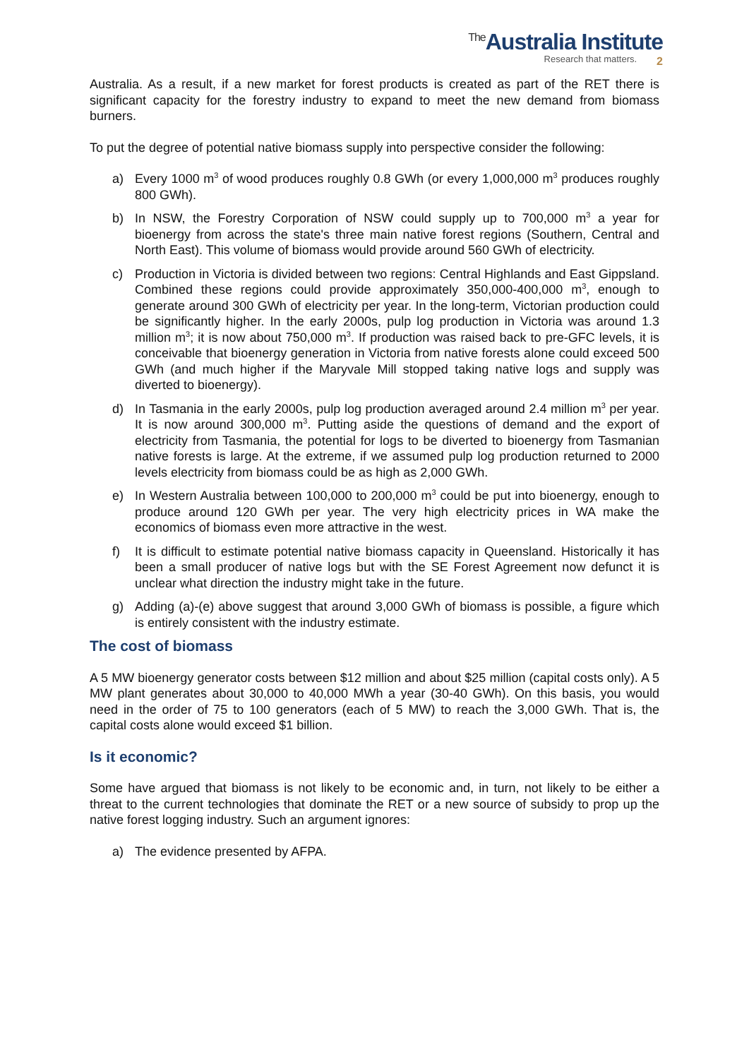<sup>The</sup>Australia Institute
Research that matters. 2
Australia. As a result, if a new market for forest products is created as part of the RET there is significant capacity for the forestry industry to expand to meet the new demand from biomass burners.
To put the degree of potential native biomass supply into perspective consider the following:
a) Every 1000 m<sup>3</sup> of wood produces roughly 0.8 GWh (or every 1,000,000 m<sup>3</sup> produces roughly 800 GWh).
b) In NSW, the Forestry Corporation of NSW could supply up to 700,000 m<sup>3</sup> a year for bioenergy from across the state's three main native forest regions (Southern, Central and North East). This volume of biomass would provide around 560 GWh of electricity.
c) Production in Victoria is divided between two regions: Central Highlands and East Gippsland. Combined these regions could provide approximately 350,000-400,000 m<sup>3</sup>, enough to generate around 300 GWh of electricity per year. In the long-term, Victorian production could be significantly higher. In the early 2000s, pulp log production in Victoria was around 1.3 million m<sup>3</sup>; it is now about 750,000 m<sup>3</sup>. If production was raised back to pre-GFC levels, it is conceivable that bioenergy generation in Victoria from native forests alone could exceed 500 GWh (and much higher if the Maryvale Mill stopped taking native logs and supply was diverted to bioenergy).
d) In Tasmania in the early 2000s, pulp log production averaged around 2.4 million m<sup>3</sup> per year. It is now around 300,000 m<sup>3</sup>. Putting aside the questions of demand and the export of electricity from Tasmania, the potential for logs to be diverted to bioenergy from Tasmanian native forests is large. At the extreme, if we assumed pulp log production returned to 2000 levels electricity from biomass could be as high as 2,000 GWh.
e) In Western Australia between 100,000 to 200,000 m<sup>3</sup> could be put into bioenergy, enough to produce around 120 GWh per year. The very high electricity prices in WA make the economics of biomass even more attractive in the west.
f) It is difficult to estimate potential native biomass capacity in Queensland. Historically it has been a small producer of native logs but with the SE Forest Agreement now defunct it is unclear what direction the industry might take in the future.
g) Adding (a)-(e) above suggest that around 3,000 GWh of biomass is possible, a figure which is entirely consistent with the industry estimate.
The cost of biomass
A 5 MW bioenergy generator costs between $12 million and about $25 million (capital costs only). A 5 MW plant generates about 30,000 to 40,000 MWh a year (30-40 GWh). On this basis, you would need in the order of 75 to 100 generators (each of 5 MW) to reach the 3,000 GWh. That is, the capital costs alone would exceed $1 billion.
Is it economic?
Some have argued that biomass is not likely to be economic and, in turn, not likely to be either a threat to the current technologies that dominate the RET or a new source of subsidy to prop up the native forest logging industry. Such an argument ignores:
a) The evidence presented by AFPA.